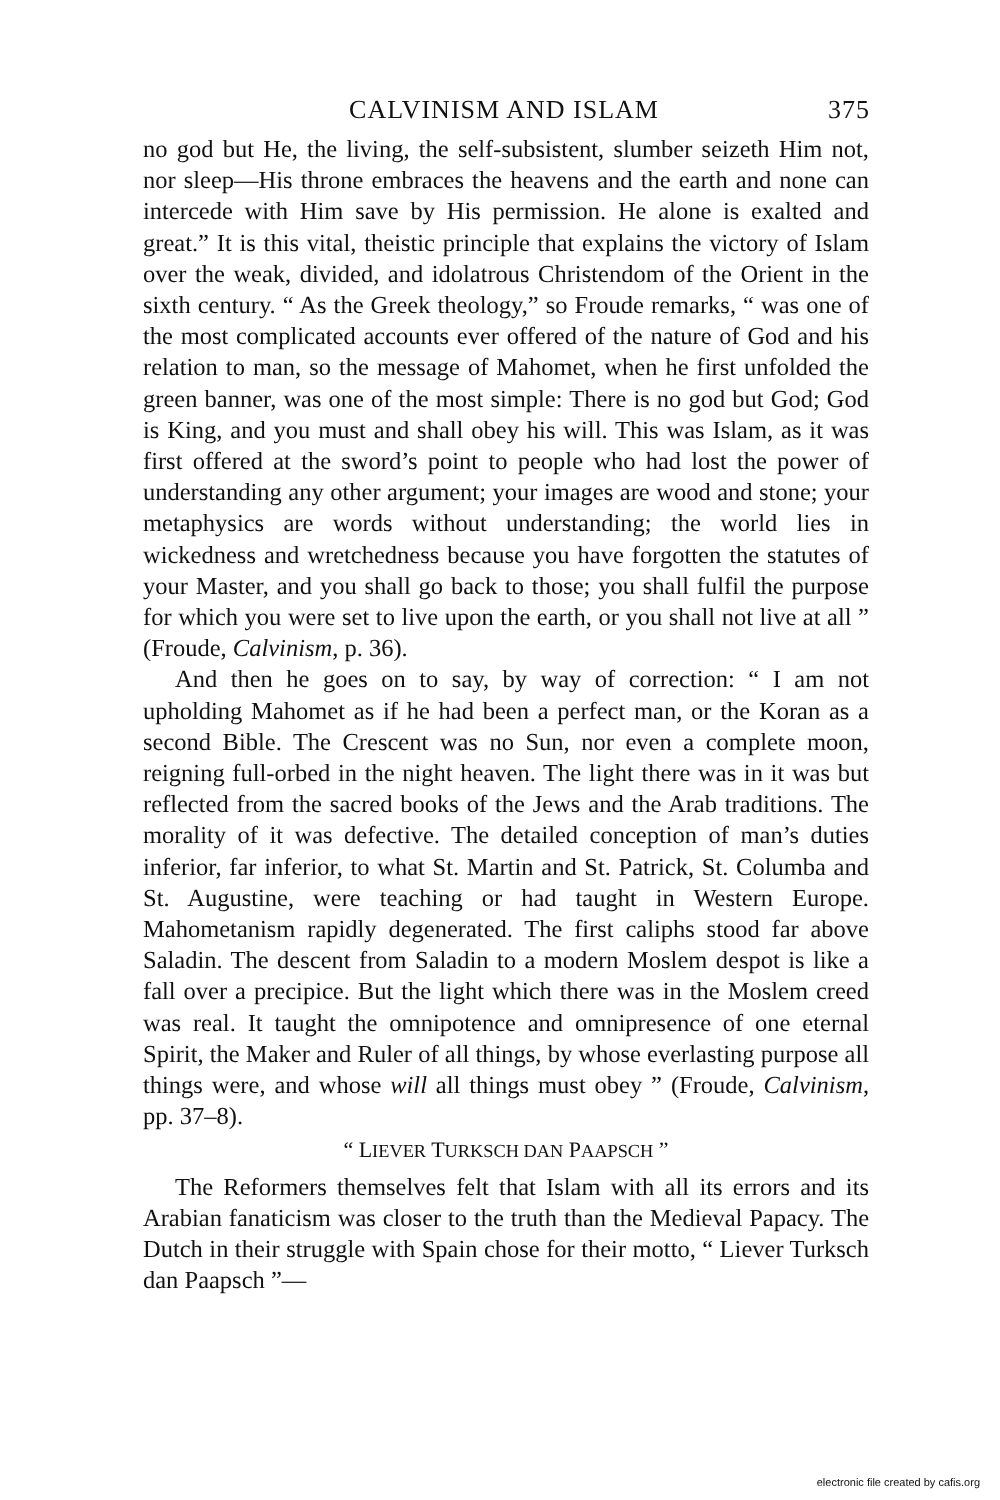CALVINISM AND ISLAM 375
no god but He, the living, the self-subsistent, slumber seizeth Him not, nor sleep—His throne embraces the heavens and the earth and none can intercede with Him save by His permission. He alone is exalted and great.” It is this vital, theistic principle that explains the victory of Islam over the weak, divided, and idolatrous Christendom of the Orient in the sixth century. “ As the Greek theology,” so Froude remarks, “ was one of the most complicated accounts ever offered of the nature of God and his relation to man, so the message of Mahomet, when he first unfolded the green banner, was one of the most simple: There is no god but God; God is King, and you must and shall obey his will. This was Islam, as it was first offered at the sword’s point to people who had lost the power of understanding any other argument; your images are wood and stone; your metaphysics are words without understanding; the world lies in wickedness and wretchedness because you have forgotten the statutes of your Master, and you shall go back to those; you shall fulfil the purpose for which you were set to live upon the earth, or you shall not live at all ” (Froude, Calvinism, p. 36).
And then he goes on to say, by way of correction: “ I am not upholding Mahomet as if he had been a perfect man, or the Koran as a second Bible. The Crescent was no Sun, nor even a complete moon, reigning full-orbed in the night heaven. The light there was in it was but reflected from the sacred books of the Jews and the Arab traditions. The morality of it was defective. The detailed conception of man’s duties inferior, far inferior, to what St. Martin and St. Patrick, St. Columba and St. Augustine, were teaching or had taught in Western Europe. Mahometanism rapidly degenerated. The first caliphs stood far above Saladin. The descent from Saladin to a modern Moslem despot is like a fall over a precipice. But the light which there was in the Moslem creed was real. It taught the omnipotence and omnipresence of one eternal Spirit, the Maker and Ruler of all things, by whose everlasting purpose all things were, and whose will all things must obey ” (Froude, Calvinism, pp. 37–8).
“ LIEVER TURKSCH DAN PAAPSCH ”
The Reformers themselves felt that Islam with all its errors and its Arabian fanaticism was closer to the truth than the Medieval Papacy. The Dutch in their struggle with Spain chose for their motto, “ Liever Turksch dan Paapsch ”—
electronic file created by cafis.org